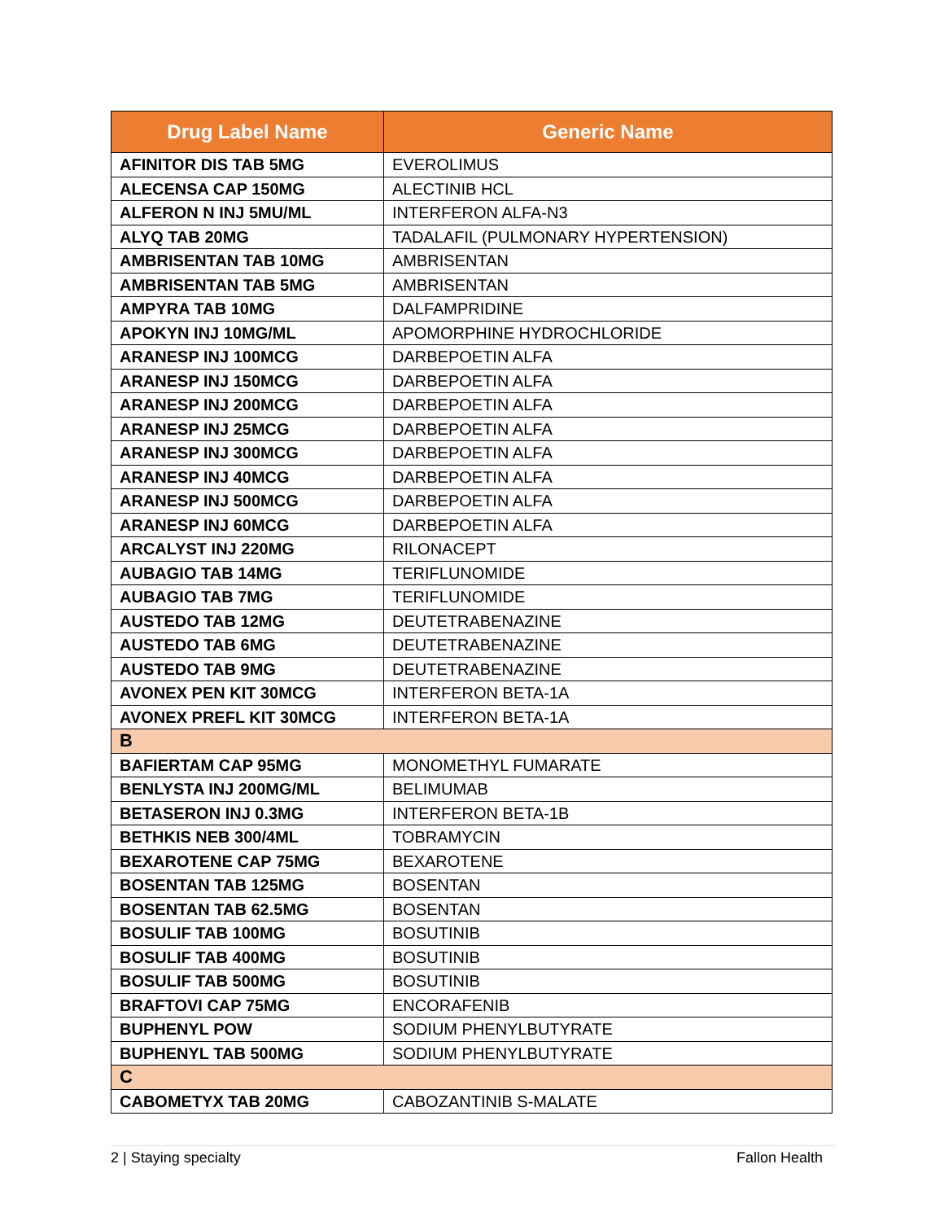| Drug Label Name | Generic Name |
| --- | --- |
| AFINITOR DIS TAB 5MG | EVEROLIMUS |
| ALECENSA CAP 150MG | ALECTINIB HCL |
| ALFERON N INJ 5MU/ML | INTERFERON ALFA-N3 |
| ALYQ TAB 20MG | TADALAFIL (PULMONARY HYPERTENSION) |
| AMBRISENTAN TAB 10MG | AMBRISENTAN |
| AMBRISENTAN TAB 5MG | AMBRISENTAN |
| AMPYRA TAB 10MG | DALFAMPRIDINE |
| APOKYN INJ 10MG/ML | APOMORPHINE HYDROCHLORIDE |
| ARANESP INJ 100MCG | DARBEPOETIN ALFA |
| ARANESP INJ 150MCG | DARBEPOETIN ALFA |
| ARANESP INJ 200MCG | DARBEPOETIN ALFA |
| ARANESP INJ 25MCG | DARBEPOETIN ALFA |
| ARANESP INJ 300MCG | DARBEPOETIN ALFA |
| ARANESP INJ 40MCG | DARBEPOETIN ALFA |
| ARANESP INJ 500MCG | DARBEPOETIN ALFA |
| ARANESP INJ 60MCG | DARBEPOETIN ALFA |
| ARCALYST INJ 220MG | RILONACEPT |
| AUBAGIO TAB 14MG | TERIFLUNOMIDE |
| AUBAGIO TAB 7MG | TERIFLUNOMIDE |
| AUSTEDO TAB 12MG | DEUTETRABENAZINE |
| AUSTEDO TAB 6MG | DEUTETRABENAZINE |
| AUSTEDO TAB 9MG | DEUTETRABENAZINE |
| AVONEX PEN KIT 30MCG | INTERFERON BETA-1A |
| AVONEX PREFL KIT 30MCG | INTERFERON BETA-1A |
| B | |
| BAFIERTAM CAP 95MG | MONOMETHYL FUMARATE |
| BENLYSTA INJ 200MG/ML | BELIMUMAB |
| BETASERON INJ 0.3MG | INTERFERON BETA-1B |
| BETHKIS NEB 300/4ML | TOBRAMYCIN |
| BEXAROTENE CAP 75MG | BEXAROTENE |
| BOSENTAN TAB 125MG | BOSENTAN |
| BOSENTAN TAB 62.5MG | BOSENTAN |
| BOSULIF TAB 100MG | BOSUTINIB |
| BOSULIF TAB 400MG | BOSUTINIB |
| BOSULIF TAB 500MG | BOSUTINIB |
| BRAFTOVI CAP 75MG | ENCORAFENIB |
| BUPHENYL POW | SODIUM PHENYLBUTYRATE |
| BUPHENYL TAB 500MG | SODIUM PHENYLBUTYRATE |
| C | |
| CABOMETYX TAB 20MG | CABOZANTINIB S-MALATE |
2 | Staying specialty Fallon Health